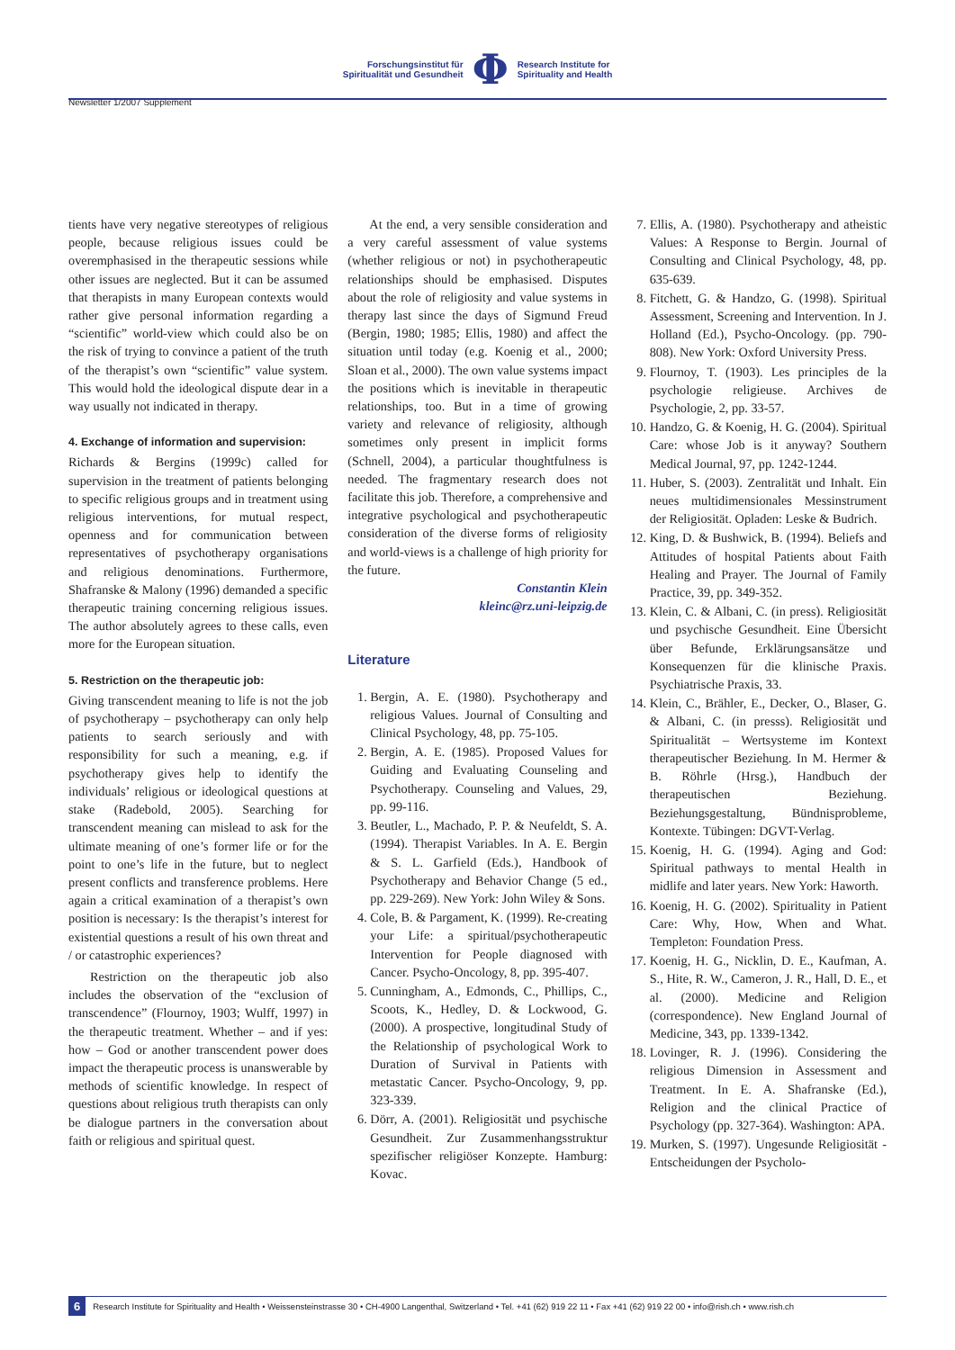Forschungsinstitut für
Spiritualität und Gesundheit
Φ
Research Institute for
Spirituality and Health
Newsletter 1/2007 Supplement
tients have very negative stereotypes of religious people, because religious issues could be overemphasised in the therapeutic sessions while other issues are neglected. But it can be assumed that therapists in many European contexts would rather give personal information regarding a “scientific” world-view which could also be on the risk of trying to convince a patient of the truth of the therapist’s own “scientific” value system. This would hold the ideological dispute dear in a way usually not indicated in therapy.
4. Exchange of information and supervision:
Richards & Bergins (1999c) called for supervision in the treatment of patients belonging to specific religious groups and in treatment using religious interventions, for mutual respect, openness and for communication between representatives of psychotherapy organisations and religious denominations. Furthermore, Shafranske & Malony (1996) demanded a specific therapeutic training concerning religious issues. The author absolutely agrees to these calls, even more for the European situation.
5. Restriction on the therapeutic job:
Giving transcendent meaning to life is not the job of psychotherapy – psychotherapy can only help patients to search seriously and with responsibility for such a meaning, e.g. if psychotherapy gives help to identify the individuals’ religious or ideological questions at stake (Radebold, 2005). Searching for transcendent meaning can mislead to ask for the ultimate meaning of one’s former life or for the point to one’s life in the future, but to neglect present conflicts and transference problems. Here again a critical examination of a therapist’s own position is necessary: Is the therapist’s interest for existential questions a result of his own threat and / or catastrophic experiences?
Restriction on the therapeutic job also includes the observation of the “exclusion of transcendence” (Flournoy, 1903; Wulff, 1997) in the therapeutic treatment. Whether – and if yes: how – God or another transcendent power does impact the therapeutic process is unanswerable by methods of scientific knowledge. In respect of questions about religious truth therapists can only be dialogue partners in the conversation about faith or religious and spiritual quest.
At the end, a very sensible consideration and a very careful assessment of value systems (whether religious or not) in psychotherapeutic relationships should be emphasised. Disputes about the role of religiosity and value systems in therapy last since the days of Sigmund Freud (Bergin, 1980; 1985; Ellis, 1980) and affect the situation until today (e.g. Koenig et al., 2000; Sloan et al., 2000). The own value systems impact the positions which is inevitable in therapeutic relationships, too. But in a time of growing variety and relevance of religiosity, although sometimes only present in implicit forms (Schnell, 2004), a particular thoughtfulness is needed. The fragmentary research does not facilitate this job. Therefore, a comprehensive and integrative psychological and psychotherapeutic consideration of the diverse forms of religiosity and world-views is a challenge of high priority for the future.
Constantin Klein
kleinc@rz.uni-leipzig.de
Literature
1. Bergin, A. E. (1980). Psychotherapy and religious Values. Journal of Consulting and Clinical Psychology, 48, pp. 75-105.
2. Bergin, A. E. (1985). Proposed Values for Guiding and Evaluating Counseling and Psychotherapy. Counseling and Values, 29, pp. 99-116.
3. Beutler, L., Machado, P. P. & Neufeldt, S. A. (1994). Therapist Variables. In A. E. Bergin & S. L. Garfield (Eds.), Handbook of Psychotherapy and Behavior Change (5 ed., pp. 229-269). New York: John Wiley & Sons.
4. Cole, B. & Pargament, K. (1999). Re-creating your Life: a spiritual/psychotherapeutic Intervention for People diagnosed with Cancer. Psycho-Oncology, 8, pp. 395-407.
5. Cunningham, A., Edmonds, C., Phillips, C., Scoots, K., Hedley, D. & Lockwood, G. (2000). A prospective, longitudinal Study of the Relationship of psychological Work to Duration of Survival in Patients with metastatic Cancer. Psycho-Oncology, 9, pp. 323-339.
6. Dörr, A. (2001). Religiosität und psychische Gesundheit. Zur Zusammenhangsstruktur spezifischer religiöser Konzepte. Hamburg: Kovac.
7. Ellis, A. (1980). Psychotherapy and atheistic Values: A Response to Bergin. Journal of Consulting and Clinical Psychology, 48, pp. 635-639.
8. Fitchett, G. & Handzo, G. (1998). Spiritual Assessment, Screening and Intervention. In J. Holland (Ed.), Psycho-Oncology. (pp. 790-808). New York: Oxford University Press.
9. Flournoy, T. (1903). Les principles de la psychologie religieuse. Archives de Psychologie, 2, pp. 33-57.
10. Handzo, G. & Koenig, H. G. (2004). Spiritual Care: whose Job is it anyway? Southern Medical Journal, 97, pp. 1242-1244.
11. Huber, S. (2003). Zentralität und Inhalt. Ein neues multidimensionales Messinstrument der Religiosität. Opladen: Leske & Budrich.
12. King, D. & Bushwick, B. (1994). Beliefs and Attitudes of hospital Patients about Faith Healing and Prayer. The Journal of Family Practice, 39, pp. 349-352.
13. Klein, C. & Albani, C. (in press). Religiosität und psychische Gesundheit. Eine Übersicht über Befunde, Erklärungsansätze und Konsequenzen für die klinische Praxis. Psychiatrische Praxis, 33.
14. Klein, C., Brähler, E., Decker, O., Blaser, G. & Albani, C. (in presss). Religiosität und Spiritualität – Wertsysteme im Kontext therapeutischer Beziehung. In M. Hermer & B. Röhrle (Hrsg.), Handbuch der therapeutischen Beziehung. Beziehungsgestaltung, Bündnisprobleme, Kontexte. Tübingen: DGVT-Verlag.
15. Koenig, H. G. (1994). Aging and God: Spiritual pathways to mental Health in midlife and later years. New York: Haworth.
16. Koenig, H. G. (2002). Spirituality in Patient Care: Why, How, When and What. Templeton: Foundation Press.
17. Koenig, H. G., Nicklin, D. E., Kaufman, A. S., Hite, R. W., Cameron, J. R., Hall, D. E., et al. (2000). Medicine and Religion (correspondence). New England Journal of Medicine, 343, pp. 1339-1342.
18. Lovinger, R. J. (1996). Considering the religious Dimension in Assessment and Treatment. In E. A. Shafranske (Ed.), Religion and the clinical Practice of Psychology (pp. 327-364). Washington: APA.
19. Murken, S. (1997). Ungesunde Religiosität - Entscheidungen der Psycholo-
6 Research Institute for Spirituality and Health • Weissensteinstrasse 30 • CH-4900 Langenthal, Switzerland • Tel. +41 (62) 919 22 11 • Fax +41 (62) 919 22 00 • info@rish.ch • www.rish.ch